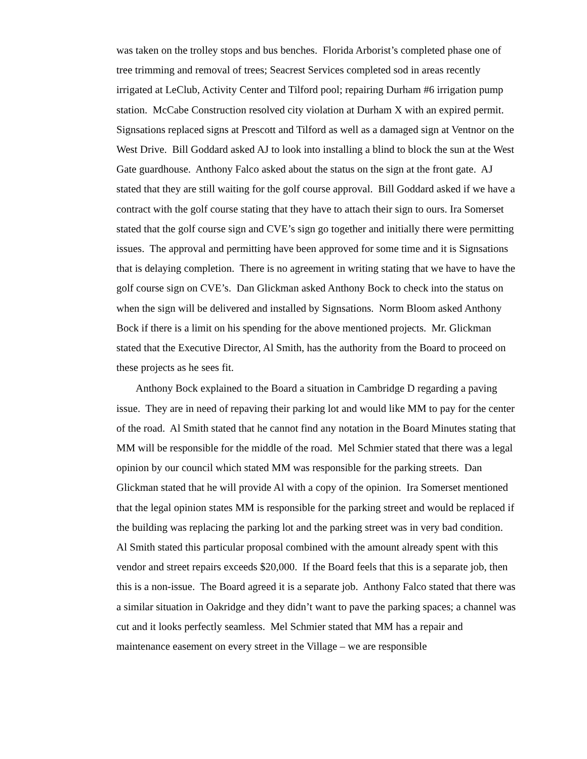was taken on the trolley stops and bus benches. Florida Arborist’s completed phase one of tree trimming and removal of trees; Seacrest Services completed sod in areas recently irrigated at LeClub, Activity Center and Tilford pool; repairing Durham #6 irrigation pump station. McCabe Construction resolved city violation at Durham X with an expired permit. Signsations replaced signs at Prescott and Tilford as well as a damaged sign at Ventnor on the West Drive. Bill Goddard asked AJ to look into installing a blind to block the sun at the West Gate guardhouse. Anthony Falco asked about the status on the sign at the front gate. AJ stated that they are still waiting for the golf course approval. Bill Goddard asked if we have a contract with the golf course stating that they have to attach their sign to ours. Ira Somerset stated that the golf course sign and CVE’s sign go together and initially there were permitting issues. The approval and permitting have been approved for some time and it is Signsations that is delaying completion. There is no agreement in writing stating that we have to have the golf course sign on CVE’s. Dan Glickman asked Anthony Bock to check into the status on when the sign will be delivered and installed by Signsations. Norm Bloom asked Anthony Bock if there is a limit on his spending for the above mentioned projects. Mr. Glickman stated that the Executive Director, Al Smith, has the authority from the Board to proceed on these projects as he sees fit.
Anthony Bock explained to the Board a situation in Cambridge D regarding a paving issue. They are in need of repaving their parking lot and would like MM to pay for the center of the road. Al Smith stated that he cannot find any notation in the Board Minutes stating that MM will be responsible for the middle of the road. Mel Schmier stated that there was a legal opinion by our council which stated MM was responsible for the parking streets. Dan Glickman stated that he will provide Al with a copy of the opinion. Ira Somerset mentioned that the legal opinion states MM is responsible for the parking street and would be replaced if the building was replacing the parking lot and the parking street was in very bad condition. Al Smith stated this particular proposal combined with the amount already spent with this vendor and street repairs exceeds $20,000. If the Board feels that this is a separate job, then this is a non-issue. The Board agreed it is a separate job. Anthony Falco stated that there was a similar situation in Oakridge and they didn’t want to pave the parking spaces; a channel was cut and it looks perfectly seamless. Mel Schmier stated that MM has a repair and maintenance easement on every street in the Village – we are responsible